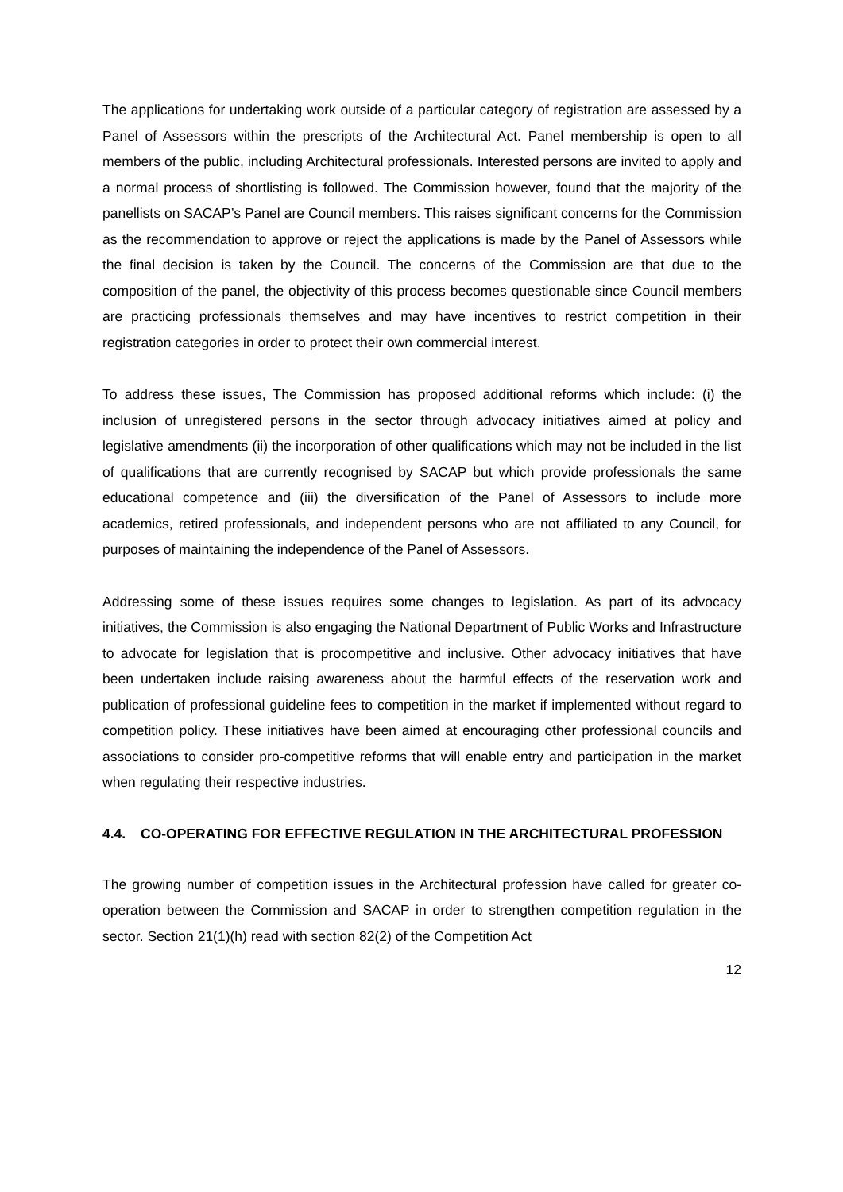The applications for undertaking work outside of a particular category of registration are assessed by a Panel of Assessors within the prescripts of the Architectural Act. Panel membership is open to all members of the public, including Architectural professionals. Interested persons are invited to apply and a normal process of shortlisting is followed. The Commission however, found that the majority of the panellists on SACAP’s Panel are Council members. This raises significant concerns for the Commission as the recommendation to approve or reject the applications is made by the Panel of Assessors while the final decision is taken by the Council. The concerns of the Commission are that due to the composition of the panel, the objectivity of this process becomes questionable since Council members are practicing professionals themselves and may have incentives to restrict competition in their registration categories in order to protect their own commercial interest.
To address these issues, The Commission has proposed additional reforms which include: (i) the inclusion of unregistered persons in the sector through advocacy initiatives aimed at policy and legislative amendments (ii) the incorporation of other qualifications which may not be included in the list of qualifications that are currently recognised by SACAP but which provide professionals the same educational competence and (iii) the diversification of the Panel of Assessors to include more academics, retired professionals, and independent persons who are not affiliated to any Council, for purposes of maintaining the independence of the Panel of Assessors.
Addressing some of these issues requires some changes to legislation. As part of its advocacy initiatives, the Commission is also engaging the National Department of Public Works and Infrastructure to advocate for legislation that is procompetitive and inclusive. Other advocacy initiatives that have been undertaken include raising awareness about the harmful effects of the reservation work and publication of professional guideline fees to competition in the market if implemented without regard to competition policy. These initiatives have been aimed at encouraging other professional councils and associations to consider pro-competitive reforms that will enable entry and participation in the market when regulating their respective industries.
4.4. CO-OPERATING FOR EFFECTIVE REGULATION IN THE ARCHITECTURAL PROFESSION
The growing number of competition issues in the Architectural profession have called for greater co-operation between the Commission and SACAP in order to strengthen competition regulation in the sector. Section 21(1)(h) read with section 82(2) of the Competition Act
12